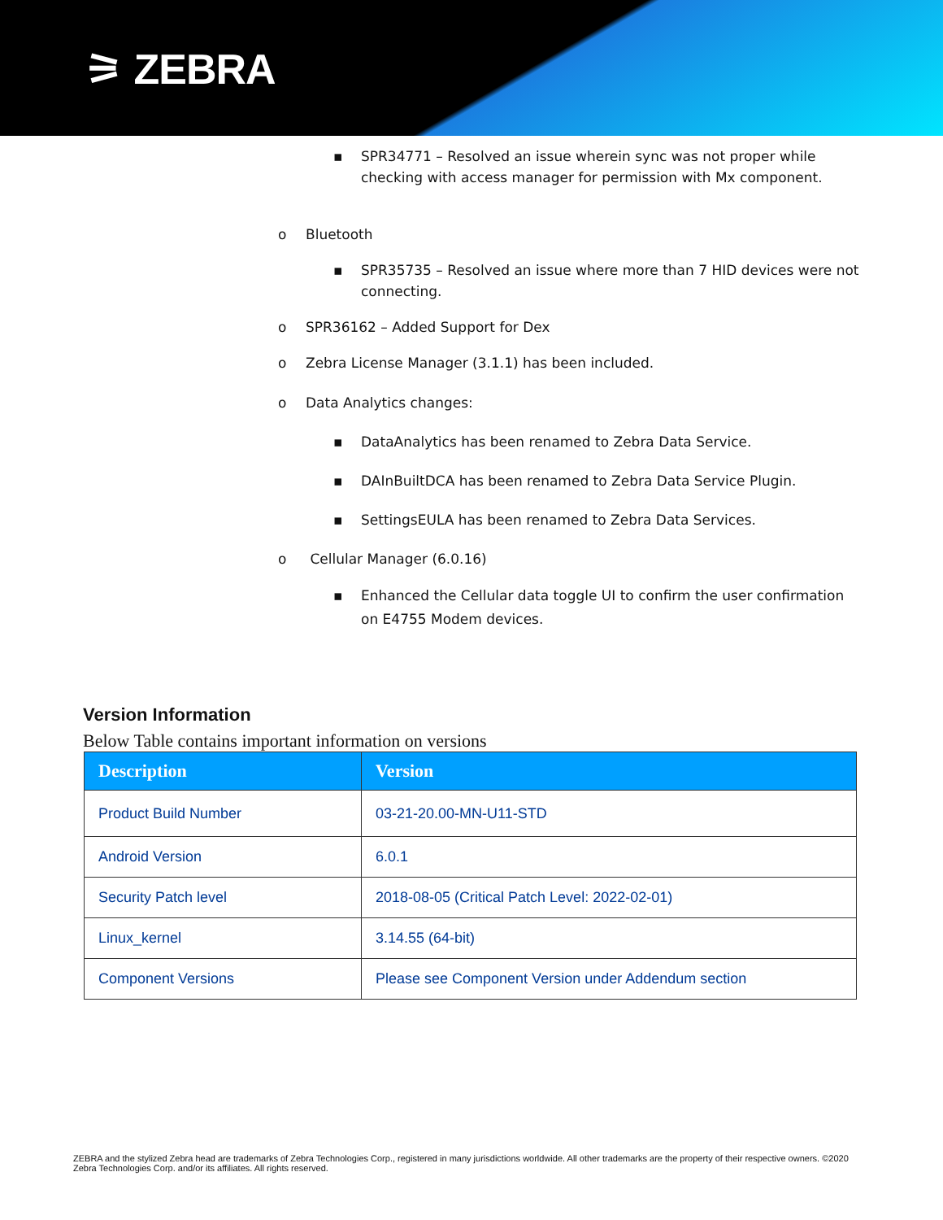⚞ ZEBRA
▪ SPR34771 – Resolved an issue wherein sync was not proper while
checking with access manager for permission with Mx component.
o Bluetooth
▪ SPR35735 – Resolved an issue where more than 7 HID devices were not
connecting.
o SPR36162 – Added Support for Dex
o Zebra License Manager (3.1.1) has been included.
o Data Analytics changes:
▪ DataAnalytics has been renamed to Zebra Data Service.
▪ DAInBuiltDCA has been renamed to Zebra Data Service Plugin.
▪ SettingsEULA has been renamed to Zebra Data Services.
o Cellular Manager (6.0.16)
▪ Enhanced the Cellular data toggle UI to confirm the user confirmation
on E4755 Modem devices.
Version Information
Below Table contains important information on versions
| Description | Version |
| --- | --- |
| Product Build Number | 03-21-20.00-MN-U11-STD |
| Android Version | 6.0.1 |
| Security Patch level | 2018-08-05 (Critical Patch Level: 2022-02-01) |
| Linux_kernel | 3.14.55 (64-bit) |
| Component Versions | Please see Component Version under Addendum section |
ZEBRA and the stylized Zebra head are trademarks of Zebra Technologies Corp., registered in many jurisdictions worldwide. All other trademarks are the property of their respective owners. ©2020 Zebra Technologies Corp. and/or its affiliates. All rights reserved.